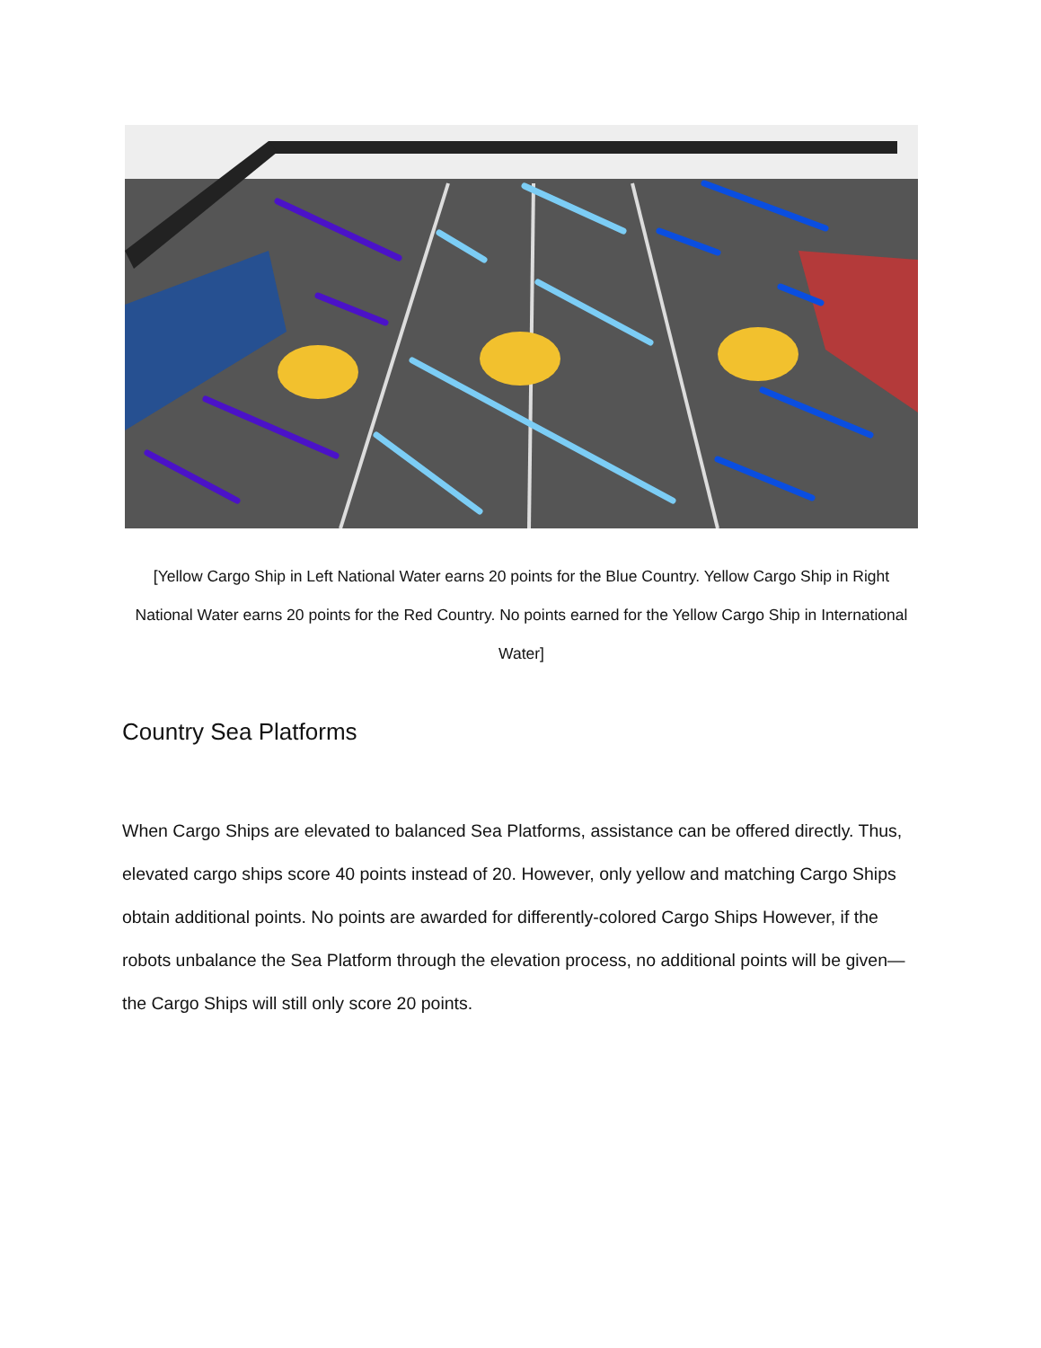[Yellow Cargo Ship in Left National Water earns 20 points for the Blue Country. Yellow Cargo Ship in Right National Water earns 20 points for the Red Country. No points earned for the Yellow Cargo Ship in International Water]
Country Sea Platforms
When Cargo Ships are elevated to balanced Sea Platforms, assistance can be offered directly. Thus, elevated cargo ships score 40 points instead of 20. However, only yellow and matching Cargo Ships obtain additional points. No points are awarded for differently-colored Cargo Ships However, if the robots unbalance the Sea Platform through the elevation process, no additional points will be given—the Cargo Ships will still only score 20 points.